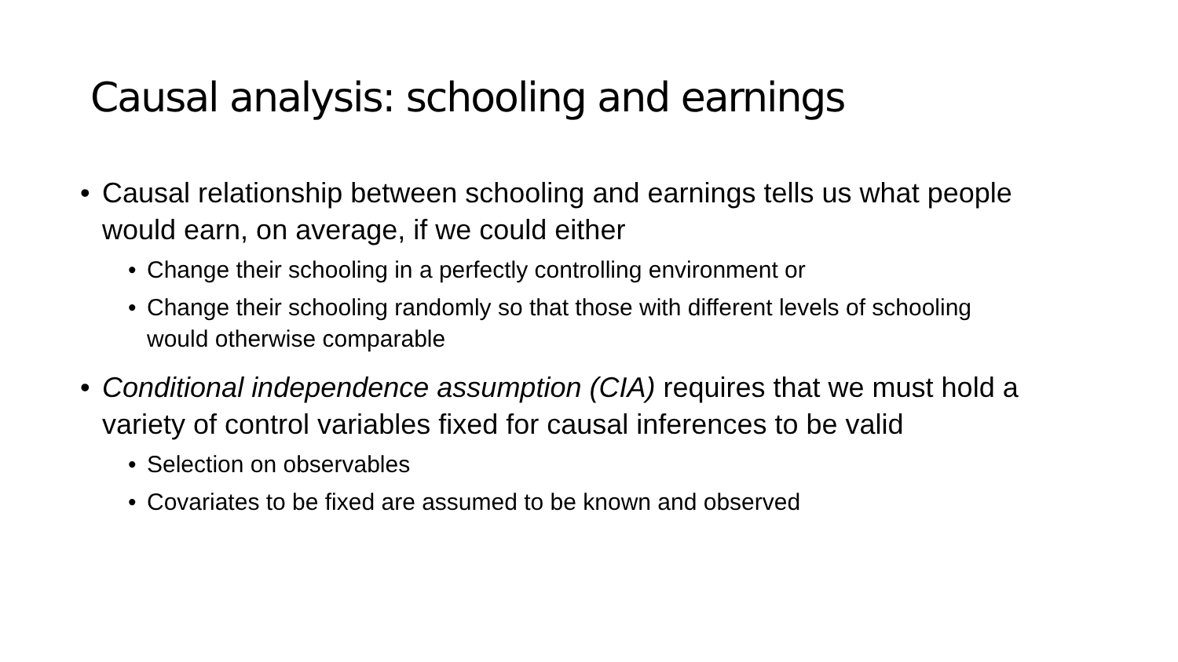Causal analysis: schooling and earnings
• Causal relationship between schooling and earnings tells us what people would earn, on average, if we could either
• Change their schooling in a perfectly controlling environment or
• Change their schooling randomly so that those with different levels of schooling would otherwise comparable
• Conditional independence assumption (CIA) requires that we must hold a variety of control variables fixed for causal inferences to be valid
• Selection on observables
• Covariates to be fixed are assumed to be known and observed